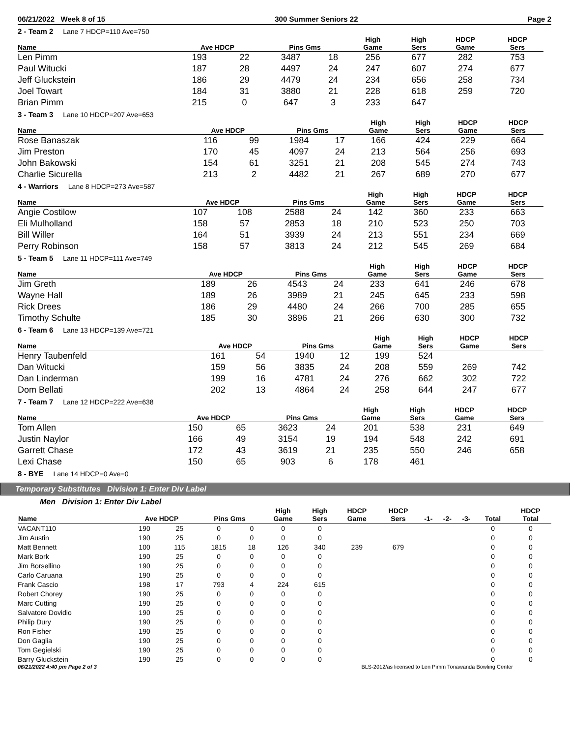06/21/2022 Week 8 of 15 300 Summer Seniors 22 Page 2
2 - Team 2 Lane 7 HDCP=110 Ave=750
| Name | Ave HDCP | | Pins Gms | | High Game | High Sers | HDCP Game | HDCP Sers |
| --- | --- | --- | --- | --- | --- | --- | --- | --- |
| Len Pimm | 193 | 22 | 3487 | 18 | 256 | 677 | 282 | 753 |
| Paul Witucki | 187 | 28 | 4497 | 24 | 247 | 607 | 274 | 677 |
| Jeff Gluckstein | 186 | 29 | 4479 | 24 | 234 | 656 | 258 | 734 |
| Joel Towart | 184 | 31 | 3880 | 21 | 228 | 618 | 259 | 720 |
| Brian Pimm | 215 | 0 | 647 | 3 | 233 | 647 | | |
3 - Team 3 Lane 10 HDCP=207 Ave=653
| Name | Ave HDCP | | Pins Gms | | High Game | High Sers | HDCP Game | HDCP Sers |
| --- | --- | --- | --- | --- | --- | --- | --- | --- |
| Rose Banaszak | 116 | 99 | 1984 | 17 | 166 | 424 | 229 | 664 |
| Jim Preston | 170 | 45 | 4097 | 24 | 213 | 564 | 256 | 693 |
| John Bakowski | 154 | 61 | 3251 | 21 | 208 | 545 | 274 | 743 |
| Charlie Sicurella | 213 | 2 | 4482 | 21 | 267 | 689 | 270 | 677 |
4 - Warriors Lane 8 HDCP=273 Ave=587
| Name | Ave HDCP | | Pins Gms | | High Game | High Sers | HDCP Game | HDCP Sers |
| --- | --- | --- | --- | --- | --- | --- | --- | --- |
| Angie Costilow | 107 | 108 | 2588 | 24 | 142 | 360 | 233 | 663 |
| Eli Mulholland | 158 | 57 | 2853 | 18 | 210 | 523 | 250 | 703 |
| Bill Willer | 164 | 51 | 3939 | 24 | 213 | 551 | 234 | 669 |
| Perry Robinson | 158 | 57 | 3813 | 24 | 212 | 545 | 269 | 684 |
5 - Team 5 Lane 11 HDCP=111 Ave=749
| Name | Ave HDCP | | Pins Gms | | High Game | High Sers | HDCP Game | HDCP Sers |
| --- | --- | --- | --- | --- | --- | --- | --- | --- |
| Jim Greth | 189 | 26 | 4543 | 24 | 233 | 641 | 246 | 678 |
| Wayne Hall | 189 | 26 | 3989 | 21 | 245 | 645 | 233 | 598 |
| Rick Drees | 186 | 29 | 4480 | 24 | 266 | 700 | 285 | 655 |
| Timothy Schulte | 185 | 30 | 3896 | 21 | 266 | 630 | 300 | 732 |
6 - Team 6 Lane 13 HDCP=139 Ave=721
| Name | Ave HDCP | | Pins Gms | | High Game | High Sers | HDCP Game | HDCP Sers |
| --- | --- | --- | --- | --- | --- | --- | --- | --- |
| Henry Taubenfeld | 161 | 54 | 1940 | 12 | 199 | 524 | | |
| Dan Witucki | 159 | 56 | 3835 | 24 | 208 | 559 | 269 | 742 |
| Dan Linderman | 199 | 16 | 4781 | 24 | 276 | 662 | 302 | 722 |
| Dom Bellati | 202 | 13 | 4864 | 24 | 258 | 644 | 247 | 677 |
7 - Team 7 Lane 12 HDCP=222 Ave=638
| Name | Ave HDCP | | Pins Gms | | High Game | High Sers | HDCP Game | HDCP Sers |
| --- | --- | --- | --- | --- | --- | --- | --- | --- |
| Tom Allen | 150 | 65 | 3623 | 24 | 201 | 538 | 231 | 649 |
| Justin Naylor | 166 | 49 | 3154 | 19 | 194 | 548 | 242 | 691 |
| Garrett Chase | 172 | 43 | 3619 | 21 | 235 | 550 | 246 | 658 |
| Lexi Chase | 150 | 65 | 903 | 6 | 178 | 461 | | |
8 - BYE Lane 14 HDCP=0 Ave=0
Temporary Substitutes Division 1: Enter Div Label
Men Division 1: Enter Div Label
| Name | Ave HDCP | | Pins Gms | | High Game | High Sers | HDCP Game | HDCP Sers | -1- | -2- | -3- | Total | HDCP Total |
| --- | --- | --- | --- | --- | --- | --- | --- | --- | --- | --- | --- | --- | --- |
| VACANT110 | 190 | 25 | 0 | 0 | 0 | 0 | | | | | | 0 | 0 |
| Jim Austin | 190 | 25 | 0 | 0 | 0 | 0 | | | | | | 0 | 0 |
| Matt Bennett | 100 | 115 | 1815 | 18 | 126 | 340 | 239 | 679 | | | | 0 | 0 |
| Mark Bork | 190 | 25 | 0 | 0 | 0 | 0 | | | | | | 0 | 0 |
| Jim Borsellino | 190 | 25 | 0 | 0 | 0 | 0 | | | | | | 0 | 0 |
| Carlo Caruana | 190 | 25 | 0 | 0 | 0 | 0 | | | | | | 0 | 0 |
| Frank Cascio | 198 | 17 | 793 | 4 | 224 | 615 | | | | | | 0 | 0 |
| Robert Chorey | 190 | 25 | 0 | 0 | 0 | 0 | | | | | | 0 | 0 |
| Marc Cutting | 190 | 25 | 0 | 0 | 0 | 0 | | | | | | 0 | 0 |
| Salvatore Dovidio | 190 | 25 | 0 | 0 | 0 | 0 | | | | | | 0 | 0 |
| Philip Dury | 190 | 25 | 0 | 0 | 0 | 0 | | | | | | 0 | 0 |
| Ron Fisher | 190 | 25 | 0 | 0 | 0 | 0 | | | | | | 0 | 0 |
| Don Gaglia | 190 | 25 | 0 | 0 | 0 | 0 | | | | | | 0 | 0 |
| Tom Gegielski | 190 | 25 | 0 | 0 | 0 | 0 | | | | | | 0 | 0 |
| Barry Gluckstein | 190 | 25 | 0 | 0 | 0 | 0 | | | | | | 0 | 0 |
06/21/2022 4:40 pm Page 2 of 3 BLS-2012/as licensed to Len Pimm Tonawanda Bowling Center